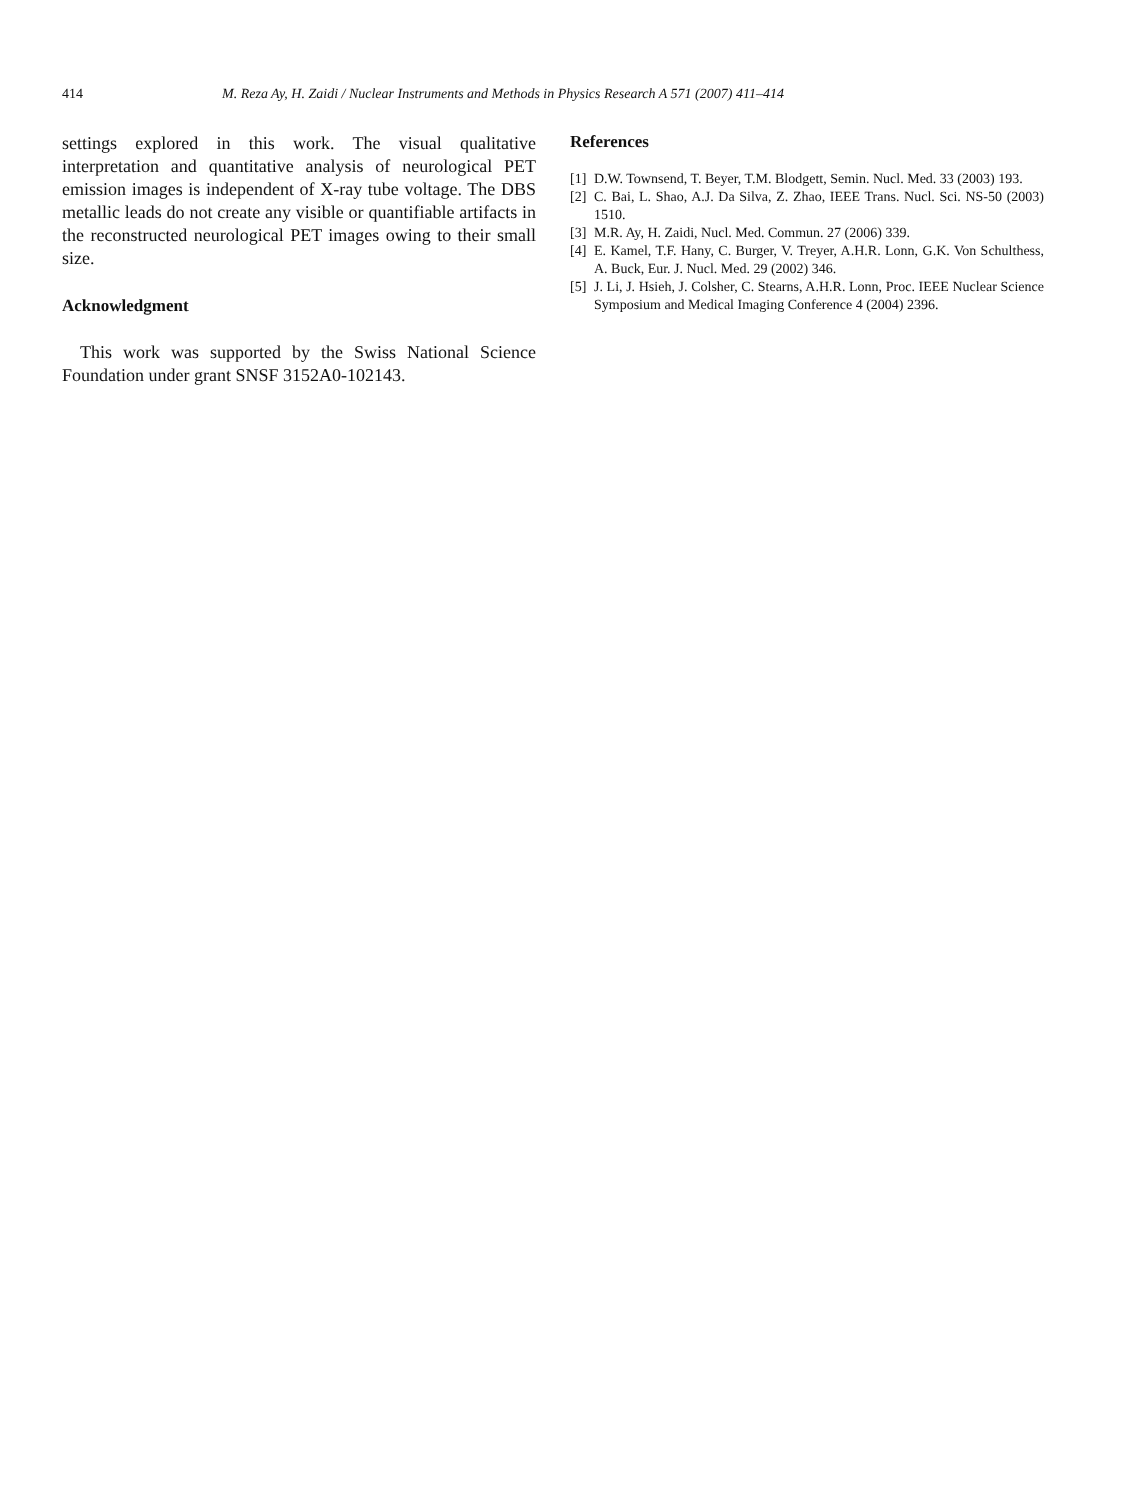414 M. Reza Ay, H. Zaidi / Nuclear Instruments and Methods in Physics Research A 571 (2007) 411–414
settings explored in this work. The visual qualitative interpretation and quantitative analysis of neurological PET emission images is independent of X-ray tube voltage. The DBS metallic leads do not create any visible or quantifiable artifacts in the reconstructed neurological PET images owing to their small size.
Acknowledgment
This work was supported by the Swiss National Science Foundation under grant SNSF 3152A0-102143.
References
[1] D.W. Townsend, T. Beyer, T.M. Blodgett, Semin. Nucl. Med. 33 (2003) 193.
[2] C. Bai, L. Shao, A.J. Da Silva, Z. Zhao, IEEE Trans. Nucl. Sci. NS-50 (2003) 1510.
[3] M.R. Ay, H. Zaidi, Nucl. Med. Commun. 27 (2006) 339.
[4] E. Kamel, T.F. Hany, C. Burger, V. Treyer, A.H.R. Lonn, G.K. Von Schulthess, A. Buck, Eur. J. Nucl. Med. 29 (2002) 346.
[5] J. Li, J. Hsieh, J. Colsher, C. Stearns, A.H.R. Lonn, Proc. IEEE Nuclear Science Symposium and Medical Imaging Conference 4 (2004) 2396.